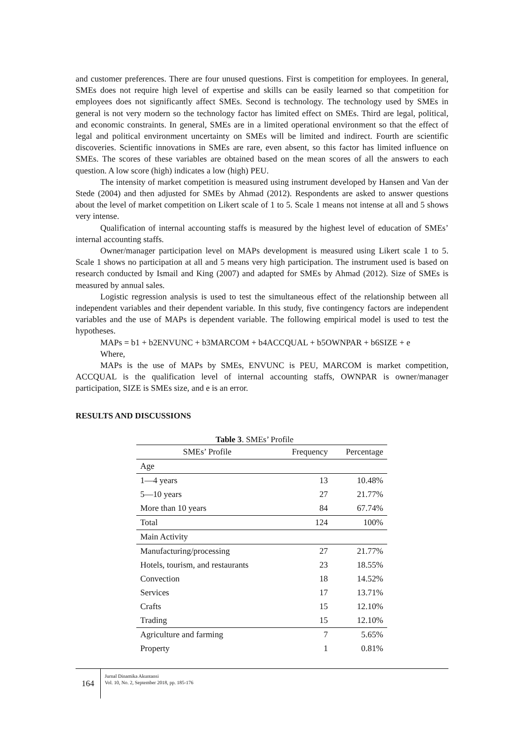and customer preferences. There are four unused questions. First is competition for employees. In general, SMEs does not require high level of expertise and skills can be easily learned so that competition for employees does not significantly affect SMEs. Second is technology. The technology used by SMEs in general is not very modern so the technology factor has limited effect on SMEs. Third are legal, political, and economic constraints. In general, SMEs are in a limited operational environment so that the effect of legal and political environment uncertainty on SMEs will be limited and indirect. Fourth are scientific discoveries. Scientific innovations in SMEs are rare, even absent, so this factor has limited influence on SMEs. The scores of these variables are obtained based on the mean scores of all the answers to each question. A low score (high) indicates a low (high) PEU.
The intensity of market competition is measured using instrument developed by Hansen and Van der Stede (2004) and then adjusted for SMEs by Ahmad (2012). Respondents are asked to answer questions about the level of market competition on Likert scale of 1 to 5. Scale 1 means not intense at all and 5 shows very intense.
Qualification of internal accounting staffs is measured by the highest level of education of SMEs’ internal accounting staffs.
Owner/manager participation level on MAPs development is measured using Likert scale 1 to 5. Scale 1 shows no participation at all and 5 means very high participation. The instrument used is based on research conducted by Ismail and King (2007) and adapted for SMEs by Ahmad (2012). Size of SMEs is measured by annual sales.
Logistic regression analysis is used to test the simultaneous effect of the relationship between all independent variables and their dependent variable. In this study, five contingency factors are independent variables and the use of MAPs is dependent variable. The following empirical model is used to test the hypotheses.
MAPs = b1 + b2ENVUNC + b3MARCOM + b4ACCQUAL + b5OWNPAR + b6SIZE + e
Where,
MAPs is the use of MAPs by SMEs, ENVUNC is PEU, MARCOM is market competition, ACCQUAL is the qualification level of internal accounting staffs, OWNPAR is owner/manager participation, SIZE is SMEs size, and e is an error.
RESULTS AND DISCUSSIONS
Table 3. SMEs’ Profile
| SMEs’ Profile | Frequency | Percentage |
| --- | --- | --- |
| Age | | |
| 1—4 years | 13 | 10.48% |
| 5—10 years | 27 | 21.77% |
| More than 10 years | 84 | 67.74% |
| Total | 124 | 100% |
| Main Activity | | |
| Manufacturing/processing | 27 | 21.77% |
| Hotels, tourism, and restaurants | 23 | 18.55% |
| Convection | 18 | 14.52% |
| Services | 17 | 13.71% |
| Crafts | 15 | 12.10% |
| Trading | 15 | 12.10% |
| Agriculture and farming | 7 | 5.65% |
| Property | 1 | 0.81% |
164
Jurnal Dinamika Akuntansi
Vol. 10, No. 2, September 2018, pp. 185-176